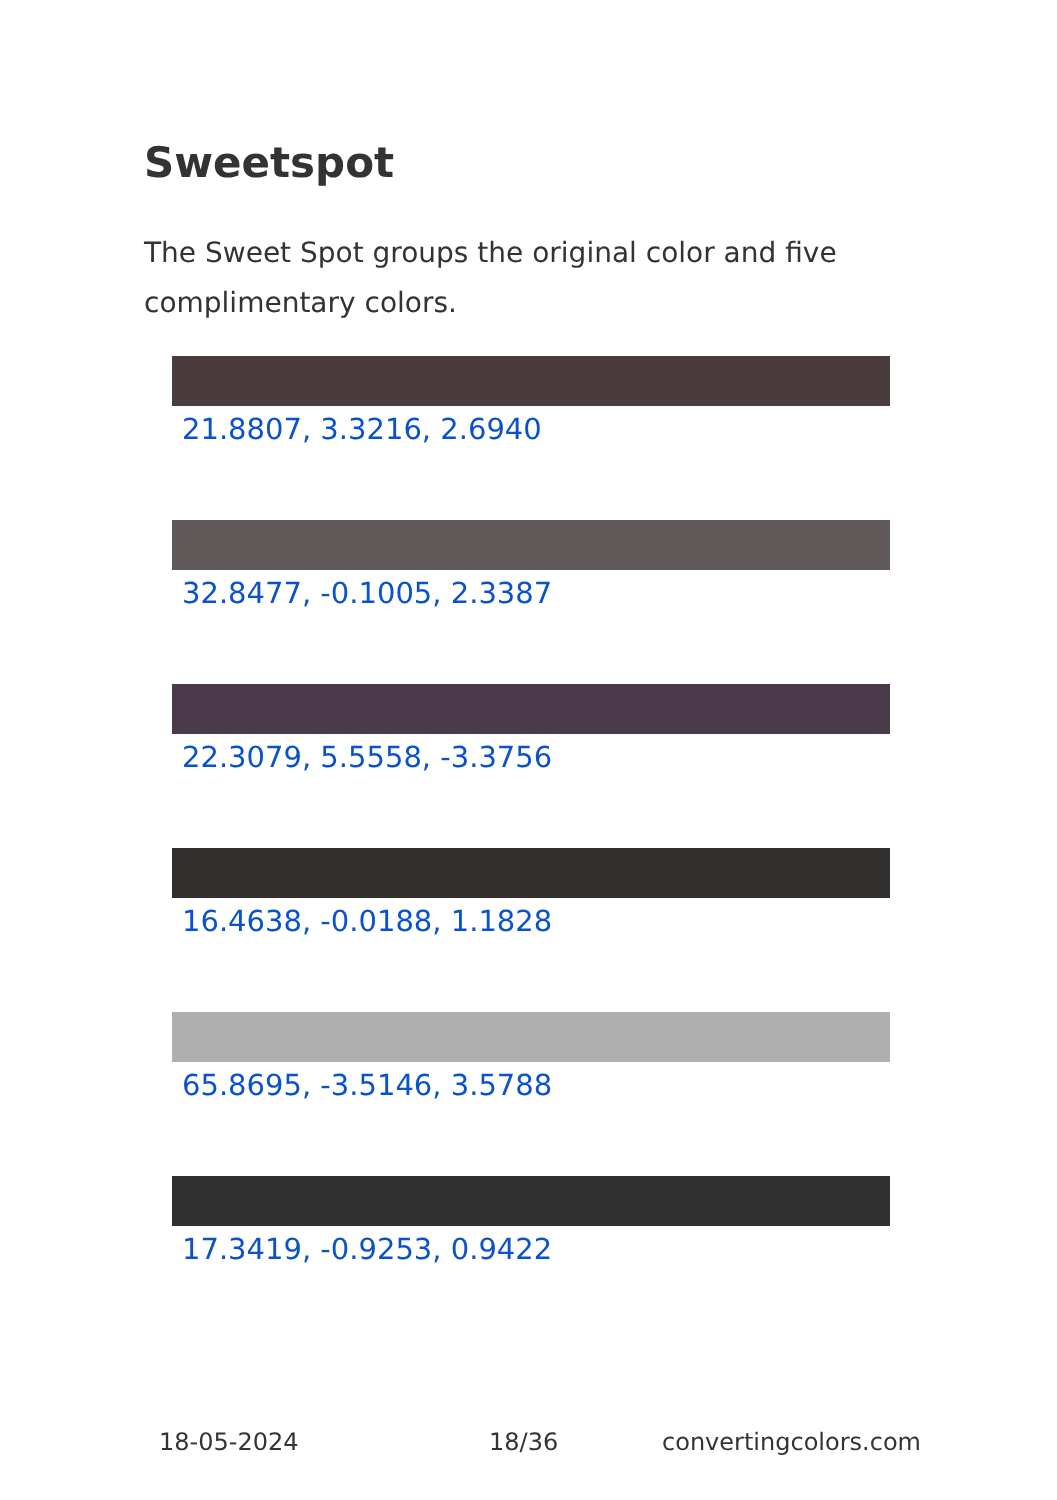Sweetspot
The Sweet Spot groups the original color and five complimentary colors.
21.8807, 3.3216, 2.6940
32.8477, -0.1005, 2.3387
22.3079, 5.5558, -3.3756
16.4638, -0.0188, 1.1828
65.8695, -3.5146, 3.5788
17.3419, -0.9253, 0.9422
18-05-2024 18/36 convertingcolors.com